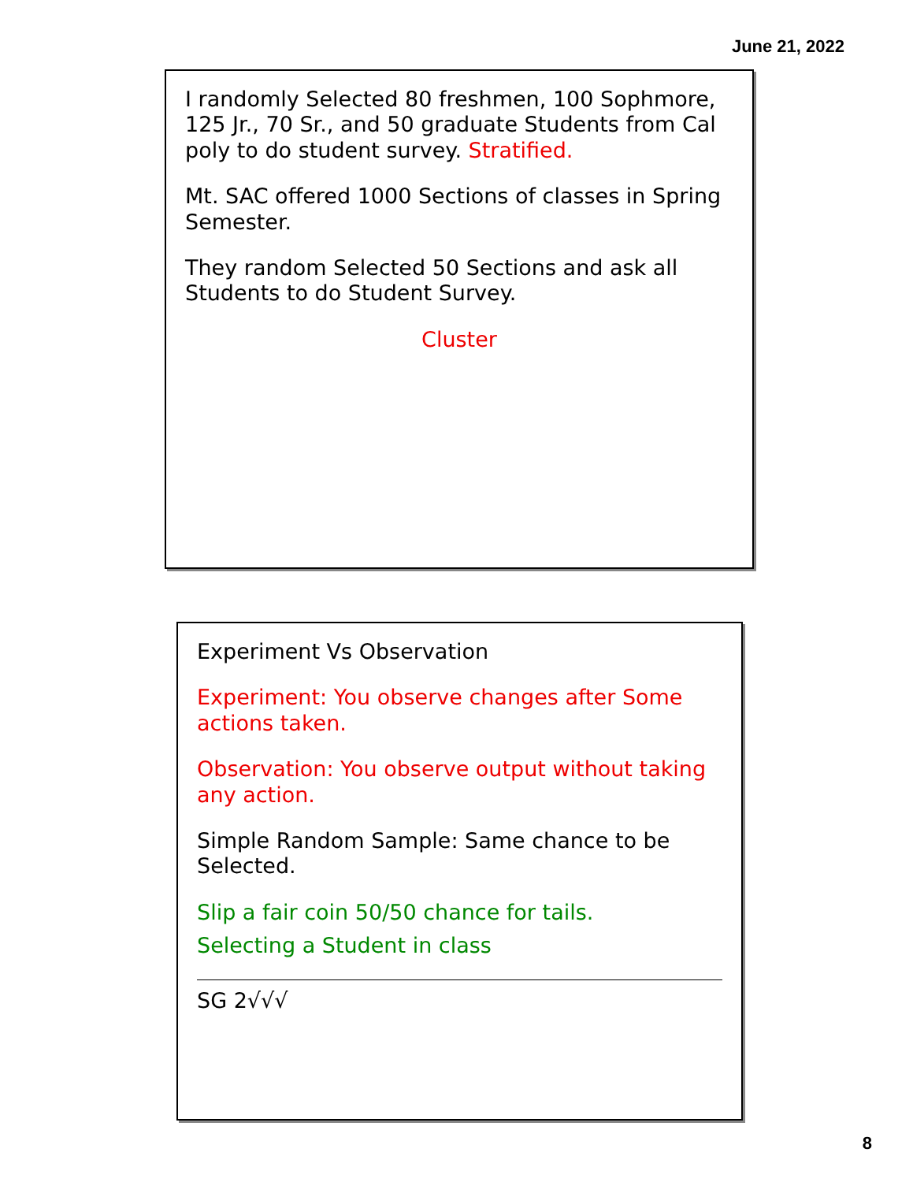June 21, 2022
I randomly Selected 80 freshmen, 100 Sophmore, 125 Jr., 70 Sr., and 50 graduate Students from Cal poly to do student survey. Stratified.
Mt. SAC offered 1000 Sections of classes in Spring Semester.
They random Selected 50 Sections and ask all Students to do Student Survey.
Cluster
Experiment Vs Observation
Experiment: You observe changes after Some actions taken.
Observation: You observe output without taking any action.
Simple Random Sample: Same chance to be Selected.
Slip a fair coin 50/50 chance for tails.
Selecting a Student in class
SG 2√√√
8